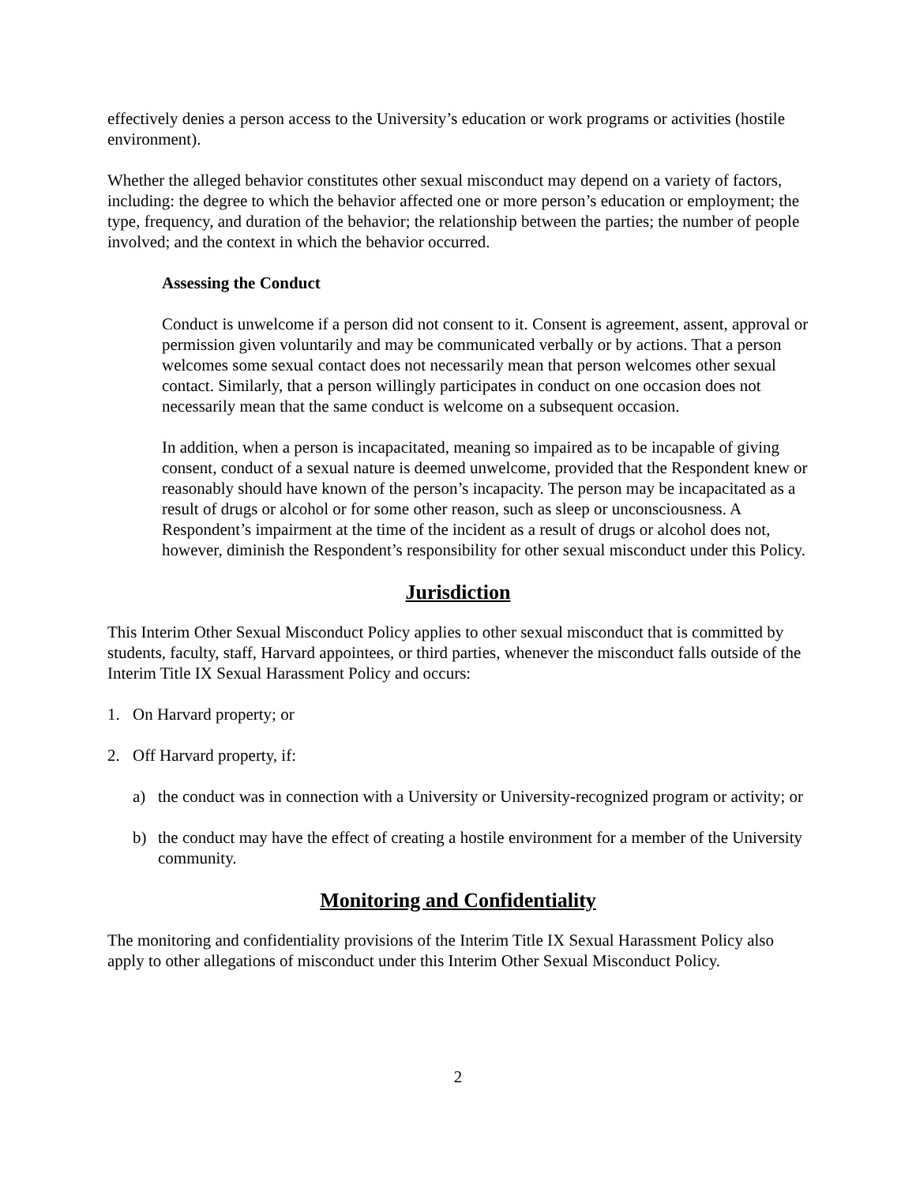effectively denies a person access to the University’s education or work programs or activities (hostile environment).
Whether the alleged behavior constitutes other sexual misconduct may depend on a variety of factors, including: the degree to which the behavior affected one or more person’s education or employment; the type, frequency, and duration of the behavior; the relationship between the parties; the number of people involved; and the context in which the behavior occurred.
Assessing the Conduct
Conduct is unwelcome if a person did not consent to it. Consent is agreement, assent, approval or permission given voluntarily and may be communicated verbally or by actions. That a person welcomes some sexual contact does not necessarily mean that person welcomes other sexual contact. Similarly, that a person willingly participates in conduct on one occasion does not necessarily mean that the same conduct is welcome on a subsequent occasion.
In addition, when a person is incapacitated, meaning so impaired as to be incapable of giving consent, conduct of a sexual nature is deemed unwelcome, provided that the Respondent knew or reasonably should have known of the person’s incapacity. The person may be incapacitated as a result of drugs or alcohol or for some other reason, such as sleep or unconsciousness. A Respondent’s impairment at the time of the incident as a result of drugs or alcohol does not, however, diminish the Respondent’s responsibility for other sexual misconduct under this Policy.
Jurisdiction
This Interim Other Sexual Misconduct Policy applies to other sexual misconduct that is committed by students, faculty, staff, Harvard appointees, or third parties, whenever the misconduct falls outside of the Interim Title IX Sexual Harassment Policy and occurs:
1. On Harvard property; or
2. Off Harvard property, if:
a) the conduct was in connection with a University or University-recognized program or activity; or
b) the conduct may have the effect of creating a hostile environment for a member of the University community.
Monitoring and Confidentiality
The monitoring and confidentiality provisions of the Interim Title IX Sexual Harassment Policy also apply to other allegations of misconduct under this Interim Other Sexual Misconduct Policy.
2